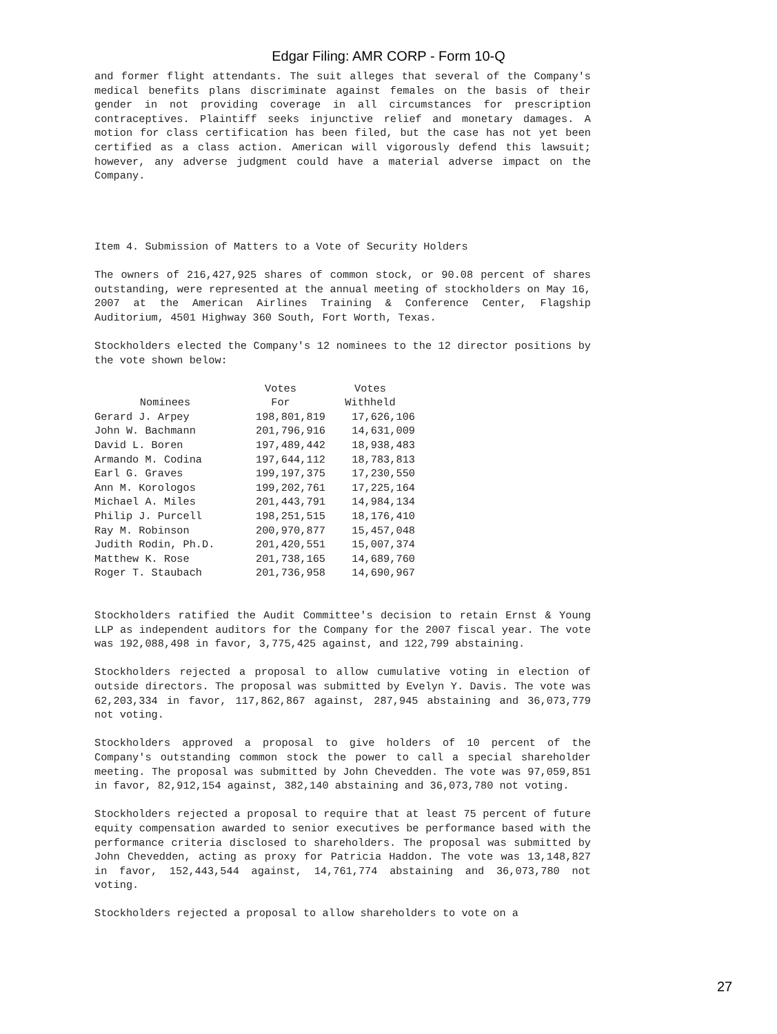Edgar Filing: AMR CORP - Form 10-Q
and former flight attendants. The suit alleges that several of the Company's medical benefits plans discriminate against females on the basis of their gender in not providing coverage in all circumstances for prescription contraceptives. Plaintiff seeks injunctive relief and monetary damages. A motion for class certification has been filed, but the case has not yet been certified as a class action. American will vigorously defend this lawsuit; however, any adverse judgment could have a material adverse impact on the Company.
Item 4. Submission of Matters to a Vote of Security Holders
The owners of 216,427,925 shares of common stock, or 90.08 percent of shares outstanding, were represented at the annual meeting of stockholders on May 16, 2007 at the American Airlines Training & Conference Center, Flagship Auditorium, 4501 Highway 360 South, Fort Worth, Texas.
Stockholders elected the Company's 12 nominees to the 12 director positions by the vote shown below:
| | Votes | Votes |
| --- | --- | --- |
| Nominees | For | Withheld |
| Gerard J. Arpey | 198,801,819 | 17,626,106 |
| John W. Bachmann | 201,796,916 | 14,631,009 |
| David L. Boren | 197,489,442 | 18,938,483 |
| Armando M. Codina | 197,644,112 | 18,783,813 |
| Earl G. Graves | 199,197,375 | 17,230,550 |
| Ann M. Korologos | 199,202,761 | 17,225,164 |
| Michael A. Miles | 201,443,791 | 14,984,134 |
| Philip J. Purcell | 198,251,515 | 18,176,410 |
| Ray M. Robinson | 200,970,877 | 15,457,048 |
| Judith Rodin, Ph.D. | 201,420,551 | 15,007,374 |
| Matthew K. Rose | 201,738,165 | 14,689,760 |
| Roger T. Staubach | 201,736,958 | 14,690,967 |
Stockholders ratified the Audit Committee's decision to retain Ernst & Young LLP as independent auditors for the Company for the 2007 fiscal year. The vote was 192,088,498 in favor, 3,775,425 against, and 122,799 abstaining.
Stockholders rejected a proposal to allow cumulative voting in election of outside directors. The proposal was submitted by Evelyn Y. Davis. The vote was 62,203,334 in favor, 117,862,867 against, 287,945 abstaining and 36,073,779 not voting.
Stockholders approved a proposal to give holders of 10 percent of the Company's outstanding common stock the power to call a special shareholder meeting. The proposal was submitted by John Chevedden. The vote was 97,059,851 in favor, 82,912,154 against, 382,140 abstaining and 36,073,780 not voting.
Stockholders rejected a proposal to require that at least 75 percent of future equity compensation awarded to senior executives be performance based with the performance criteria disclosed to shareholders. The proposal was submitted by John Chevedden, acting as proxy for Patricia Haddon. The vote was 13,148,827 in favor, 152,443,544 against, 14,761,774 abstaining and 36,073,780 not voting.
Stockholders rejected a proposal to allow shareholders to vote on a
27